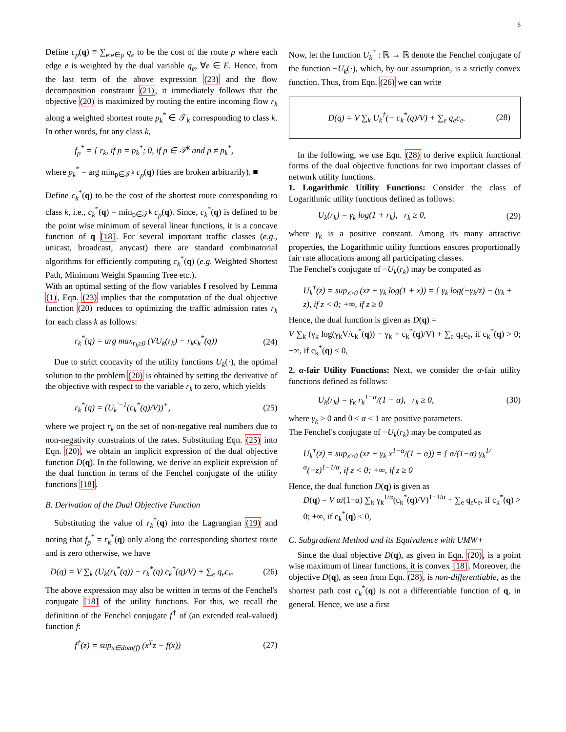6
Define c<sub>p</sub>(q) ≡ ∑<sub>e:e∈p</sub> q<sub>e</sub> to be the cost of the route p where each edge e is weighted by the dual variable q<sub>e</sub>, ∀e ∈ E. Hence, from the last term of the above expression (23) and the flow decomposition constraint (21), it immediately follows that the objective (20) is maximized by routing the entire incoming flow r<sub>k</sub> along a weighted shortest route p<sub>k</sub><sup>*</sup> ∈ 𝒯<sub>k</sub> corresponding to class k. In other words, for any class k,
f<sub>p</sub><sup>*</sup> = { r<sub>k</sub>, if p = p<sub>k</sub><sup>*</sup>; 0, if p ∈ 𝒯<sup>k</sup> and p ≠ p<sub>k</sub><sup>*</sup>,
where p<sub>k</sub><sup>*</sup> = arg min<sub>p∈𝒯<sup>k</sup></sub> c<sub>p</sub>(q) (ties are broken arbitrarily). ■
Define c<sub>k</sub><sup>*</sup>(q) to be the cost of the shortest route corresponding to class k, i.e., c<sub>k</sub><sup>*</sup>(q) = min<sub>p∈𝒯<sup>k</sup></sub> c<sub>p</sub>(q). Since, c<sub>k</sub><sup>*</sup>(q) is defined to be the point wise minimum of several linear functions, it is a concave function of q [18]. For several important traffic classes (e.g., unicast, broadcast, anycast) there are standard combinatorial algorithms for efficiently computing c<sub>k</sub><sup>*</sup>(q) (e.g. Weighted Shortest Path, Minimum Weight Spanning Tree etc.).
With an optimal setting of the flow variables f resolved by Lemma (1), Eqn. (23) implies that the computation of the dual objective function (20) reduces to optimizing the traffic admission rates r<sub>k</sub> for each class k as follows:
r<sub>k</sub><sup>*</sup>(q) = arg max<sub>r<sub>k</sub>≥0</sub> (VU<sub>k</sub>(r<sub>k</sub>) − r<sub>k</sub>c<sub>k</sub><sup>*</sup>(q)) (24)
Due to strict concavity of the utility functions U<sub>k</sub>(·), the optimal solution to the problem (20) is obtained by setting the derivative of the objective with respect to the variable r<sub>k</sub> to zero, which yields
r<sub>k</sub><sup>*</sup>(q) = (U<sub>k</sub><sup>′−1</sup>(c<sub>k</sub><sup>*</sup>(q)/V))<sup>+</sup>, (25)
where we project r<sub>k</sub> on the set of non-negative real numbers due to non-negativity constraints of the rates. Substituting Eqn. (25) into Eqn. (20), we obtain an implicit expression of the dual objective function D(q). In the following, we derive an explicit expression of the dual function in terms of the Fenchel conjugate of the utility functions [18].
B. Derivation of the Dual Objective Function
Substituting the value of r<sub>k</sub><sup>*</sup>(q) into the Lagrangian (19) and noting that f<sub>p</sub><sup>*</sup> = r<sub>k</sub><sup>*</sup>(q) only along the corresponding shortest route and is zero otherwise, we have
D(q) = V ∑<sub>k</sub> (U<sub>k</sub>(r<sub>k</sub><sup>*</sup>(q)) − r<sub>k</sub><sup>*</sup>(q) c<sub>k</sub><sup>*</sup>(q)/V) + ∑<sub>e</sub> q<sub>e</sub>c<sub>e</sub>. (26)
The above expression may also be written in terms of the Fenchel's conjugate [18] of the utility functions. For this, we recall the definition of the Fenchel conjugate f<sup>†</sup> of (an extended real-valued) function f:
f<sup>†</sup>(z) = sup<sub>x∈dom(f)</sub> (x<sup>T</sup>z − f(x)) (27)
Now, let the function U<sub>k</sub><sup>†</sup> : ℝ → ℝ denote the Fenchel conjugate of the function −U<sub>k</sub>(·), which, by our assumption, is a strictly convex function. Thus, from Eqn. (26) we can write
D(q) = V ∑<sub>k</sub> U<sub>k</sub><sup>†</sup>(− c<sub>k</sub><sup>*</sup>(q)/V) + ∑<sub>e</sub> q<sub>e</sub>c<sub>e</sub>. (28)
In the following, we use Eqn. (28) to derive explicit functional forms of the dual objective functions for two important classes of network utility functions.
1. Logarithmic Utility Functions: Consider the class of Logarithmic utility functions defined as follows:
U<sub>k</sub>(r<sub>k</sub>) = γ<sub>k</sub> log(1 + r<sub>k</sub>), r<sub>k</sub> ≥ 0, (29)
where γ<sub>k</sub> is a positive constant. Among its many attractive properties, the Logarithmic utility functions ensures proportionally fair rate allocations among all participating classes.
The Fenchel's conjugate of −U<sub>k</sub>(r<sub>k</sub>) may be computed as
U<sub>k</sub><sup>†</sup>(z) = sup<sub>x≥0</sub> (xz + γ<sub>k</sub> log(1 + x)) = { γ<sub>k</sub> log(−γ<sub>k</sub>/z) − (γ<sub>k</sub> + z), if z < 0; +∞, if z ≥ 0
Hence, the dual function is given as D(q) =
V ∑<sub>k</sub> (γ<sub>k</sub> log(γ<sub>k</sub>V/c<sub>k</sub><sup>*</sup>(q)) − γ<sub>k</sub> + c<sub>k</sub><sup>*</sup>(q)/V) + ∑<sub>e</sub> q<sub>e</sub>c<sub>e</sub>, if c<sub>k</sub><sup>*</sup>(q) > 0; +∞, if c<sub>k</sub><sup>*</sup>(q) ≤ 0,
2. α-fair Utility Functions: Next, we consider the α-fair utility functions defined as follows:
U<sub>k</sub>(r<sub>k</sub>) = γ<sub>k</sub> r<sub>k</sub><sup>1−α</sup>/(1 − α), r<sub>k</sub> ≥ 0, (30)
where γ<sub>k</sub> > 0 and 0 < α < 1 are positive parameters.
The Fenchel's conjugate of −U<sub>k</sub>(r<sub>k</sub>) may be computed as
U<sub>k</sub><sup>†</sup>(z) = sup<sub>x≥0</sub> (xz + γ<sub>k</sub> x<sup>1−α</sup>/(1 − α)) = { α/(1−α) γ<sub>k</sub><sup>1/α</sup>(−z)<sup>1−1/α</sup>, if z < 0; +∞, if z ≥ 0
Hence, the dual function D(q) is given as
D(q) = V α/(1−α) ∑<sub>k</sub> γ<sub>k</sub><sup>1/α</sup>(c<sub>k</sub><sup>*</sup>(q)/V)<sup>1−1/α</sup> + ∑<sub>e</sub> q<sub>e</sub>c<sub>e</sub>, if c<sub>k</sub><sup>*</sup>(q) > 0; +∞, if c<sub>k</sub><sup>*</sup>(q) ≤ 0,
C. Subgradient Method and its Equivalence with UMW+
Since the dual objective D(q), as given in Eqn. (20), is a point wise maximum of linear functions, it is convex [18]. Moreover, the objective D(q), as seen from Eqn. (28), is non-differentiable, as the shortest path cost c<sub>k</sub><sup>*</sup>(q) is not a differentiable function of q, in general. Hence, we use a first